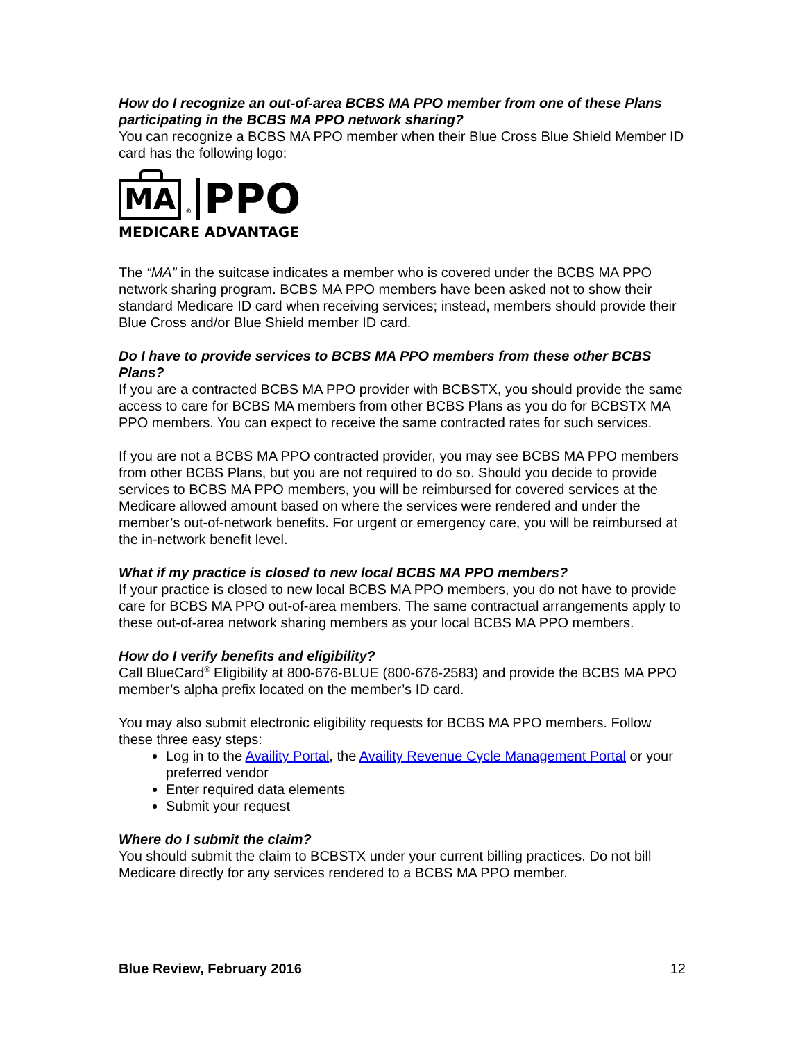How do I recognize an out-of-area BCBS MA PPO member from one of these Plans participating in the BCBS MA PPO network sharing?
You can recognize a BCBS MA PPO member when their Blue Cross Blue Shield Member ID card has the following logo:
MA ® PPO
MEDICARE ADVANTAGE
The “MA” in the suitcase indicates a member who is covered under the BCBS MA PPO network sharing program. BCBS MA PPO members have been asked not to show their standard Medicare ID card when receiving services; instead, members should provide their Blue Cross and/or Blue Shield member ID card.
Do I have to provide services to BCBS MA PPO members from these other BCBS Plans?
If you are a contracted BCBS MA PPO provider with BCBSTX, you should provide the same access to care for BCBS MA members from other BCBS Plans as you do for BCBSTX MA PPO members. You can expect to receive the same contracted rates for such services.
If you are not a BCBS MA PPO contracted provider, you may see BCBS MA PPO members from other BCBS Plans, but you are not required to do so. Should you decide to provide services to BCBS MA PPO members, you will be reimbursed for covered services at the Medicare allowed amount based on where the services were rendered and under the member’s out-of-network benefits. For urgent or emergency care, you will be reimbursed at the in-network benefit level.
What if my practice is closed to new local BCBS MA PPO members?
If your practice is closed to new local BCBS MA PPO members, you do not have to provide care for BCBS MA PPO out-of-area members. The same contractual arrangements apply to these out-of-area network sharing members as your local BCBS MA PPO members.
How do I verify benefits and eligibility?
Call BlueCard<sup>®</sup> Eligibility at 800-676-BLUE (800-676-2583) and provide the BCBS MA PPO member’s alpha prefix located on the member’s ID card.
You may also submit electronic eligibility requests for BCBS MA PPO members. Follow these three easy steps:
Log in to the Availity Portal, the Availity Revenue Cycle Management Portal or your preferred vendor
Enter required data elements
Submit your request
Where do I submit the claim?
You should submit the claim to BCBSTX under your current billing practices. Do not bill Medicare directly for any services rendered to a BCBS MA PPO member.
Blue Review, February 2016 12